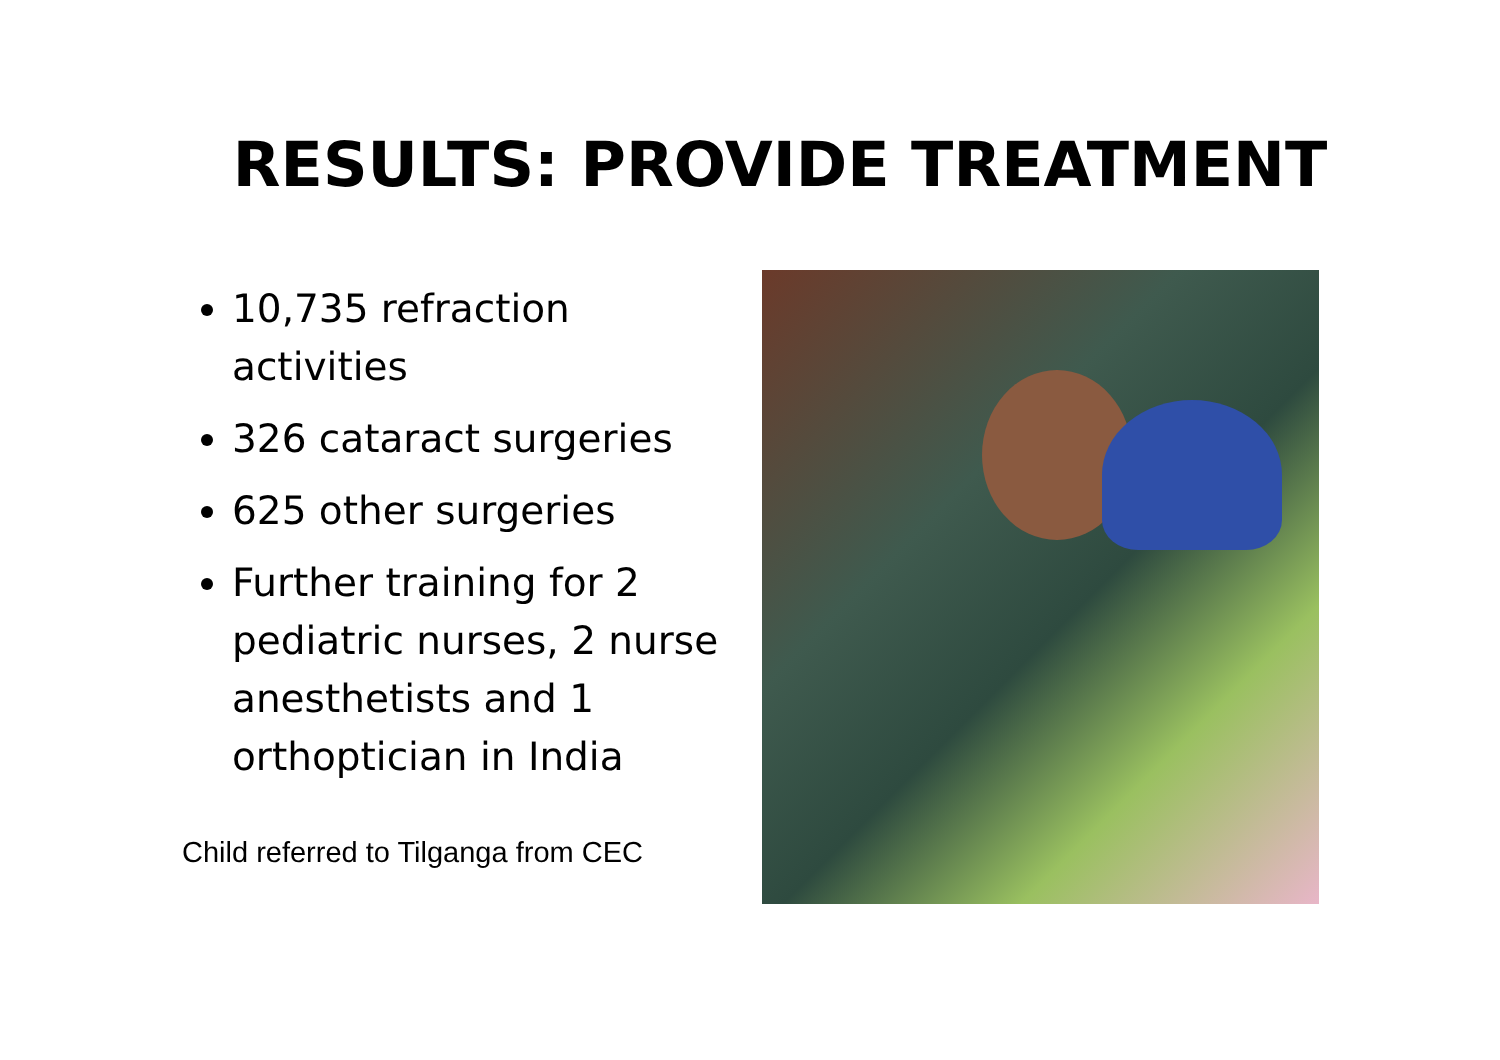RESULTS: PROVIDE TREATMENT
10,735 refraction activities
326 cataract surgeries
625 other surgeries
Further training for 2 pediatric nurses, 2 nurse anesthetists and 1 orthoptician in India
Child referred to Tilganga from CEC